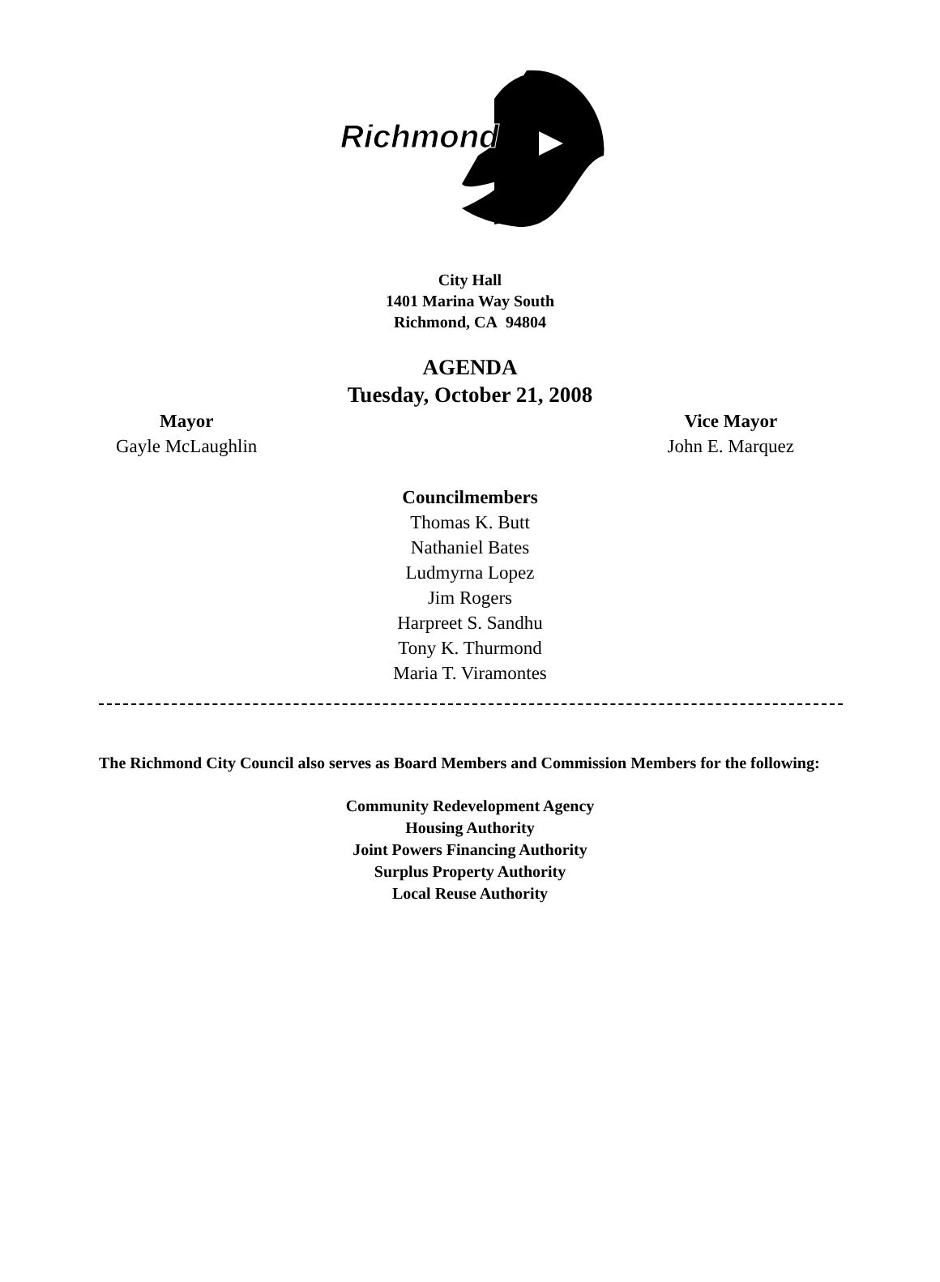Richmond
City Hall
1401 Marina Way South
Richmond, CA 94804
AGENDA
Tuesday, October 21, 2008
Mayor
Gayle McLaughlin
Vice Mayor
John E. Marquez
Councilmembers
Thomas K. Butt
Nathaniel Bates
Ludmyrna Lopez
Jim Rogers
Harpreet S. Sandhu
Tony K. Thurmond
Maria T. Viramontes
The Richmond City Council also serves as Board Members and Commission Members for the following:
Community Redevelopment Agency
Housing Authority
Joint Powers Financing Authority
Surplus Property Authority
Local Reuse Authority